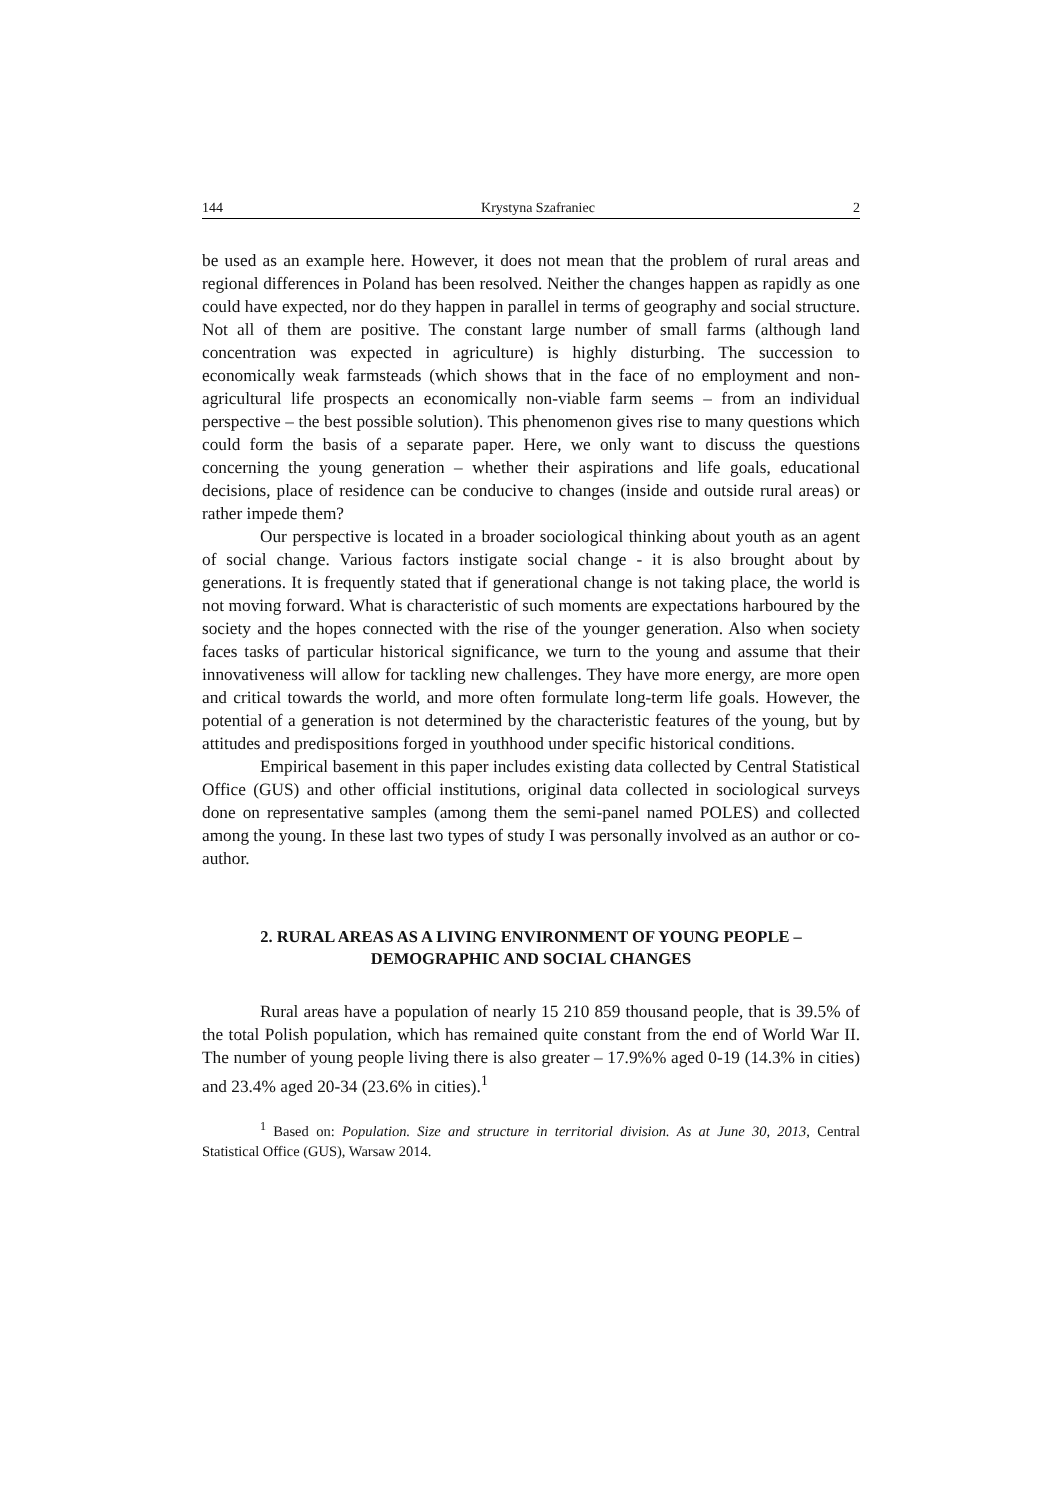144 Krystyna Szafraniec 2
be used as an example here. However, it does not mean that the problem of rural areas and regional differences in Poland has been resolved. Neither the changes happen as rapidly as one could have expected, nor do they happen in parallel in terms of geography and social structure. Not all of them are positive. The constant large number of small farms (although land concentration was expected in agriculture) is highly disturbing. The succession to economically weak farmsteads (which shows that in the face of no employment and non-agricultural life prospects an economically non-viable farm seems – from an individual perspective – the best possible solution). This phenomenon gives rise to many questions which could form the basis of a separate paper. Here, we only want to discuss the questions concerning the young generation – whether their aspirations and life goals, educational decisions, place of residence can be conducive to changes (inside and outside rural areas) or rather impede them?
Our perspective is located in a broader sociological thinking about youth as an agent of social change. Various factors instigate social change - it is also brought about by generations. It is frequently stated that if generational change is not taking place, the world is not moving forward. What is characteristic of such moments are expectations harboured by the society and the hopes connected with the rise of the younger generation. Also when society faces tasks of particular historical significance, we turn to the young and assume that their innovativeness will allow for tackling new challenges. They have more energy, are more open and critical towards the world, and more often formulate long-term life goals. However, the potential of a generation is not determined by the characteristic features of the young, but by attitudes and predispositions forged in youthhood under specific historical conditions.
Empirical basement in this paper includes existing data collected by Central Statistical Office (GUS) and other official institutions, original data collected in sociological surveys done on representative samples (among them the semi-panel named POLES) and collected among the young. In these last two types of study I was personally involved as an author or co-author.
2. RURAL AREAS AS A LIVING ENVIRONMENT OF YOUNG PEOPLE –
DEMOGRAPHIC AND SOCIAL CHANGES
Rural areas have a population of nearly 15 210 859 thousand people, that is 39.5% of the total Polish population, which has remained quite constant from the end of World War II. The number of young people living there is also greater – 17.9%% aged 0-19 (14.3% in cities) and 23.4% aged 20-34 (23.6% in cities).<sup>1</sup>
<sup>1</sup> Based on: Population. Size and structure in territorial division. As at June 30, 2013, Central Statistical Office (GUS), Warsaw 2014.